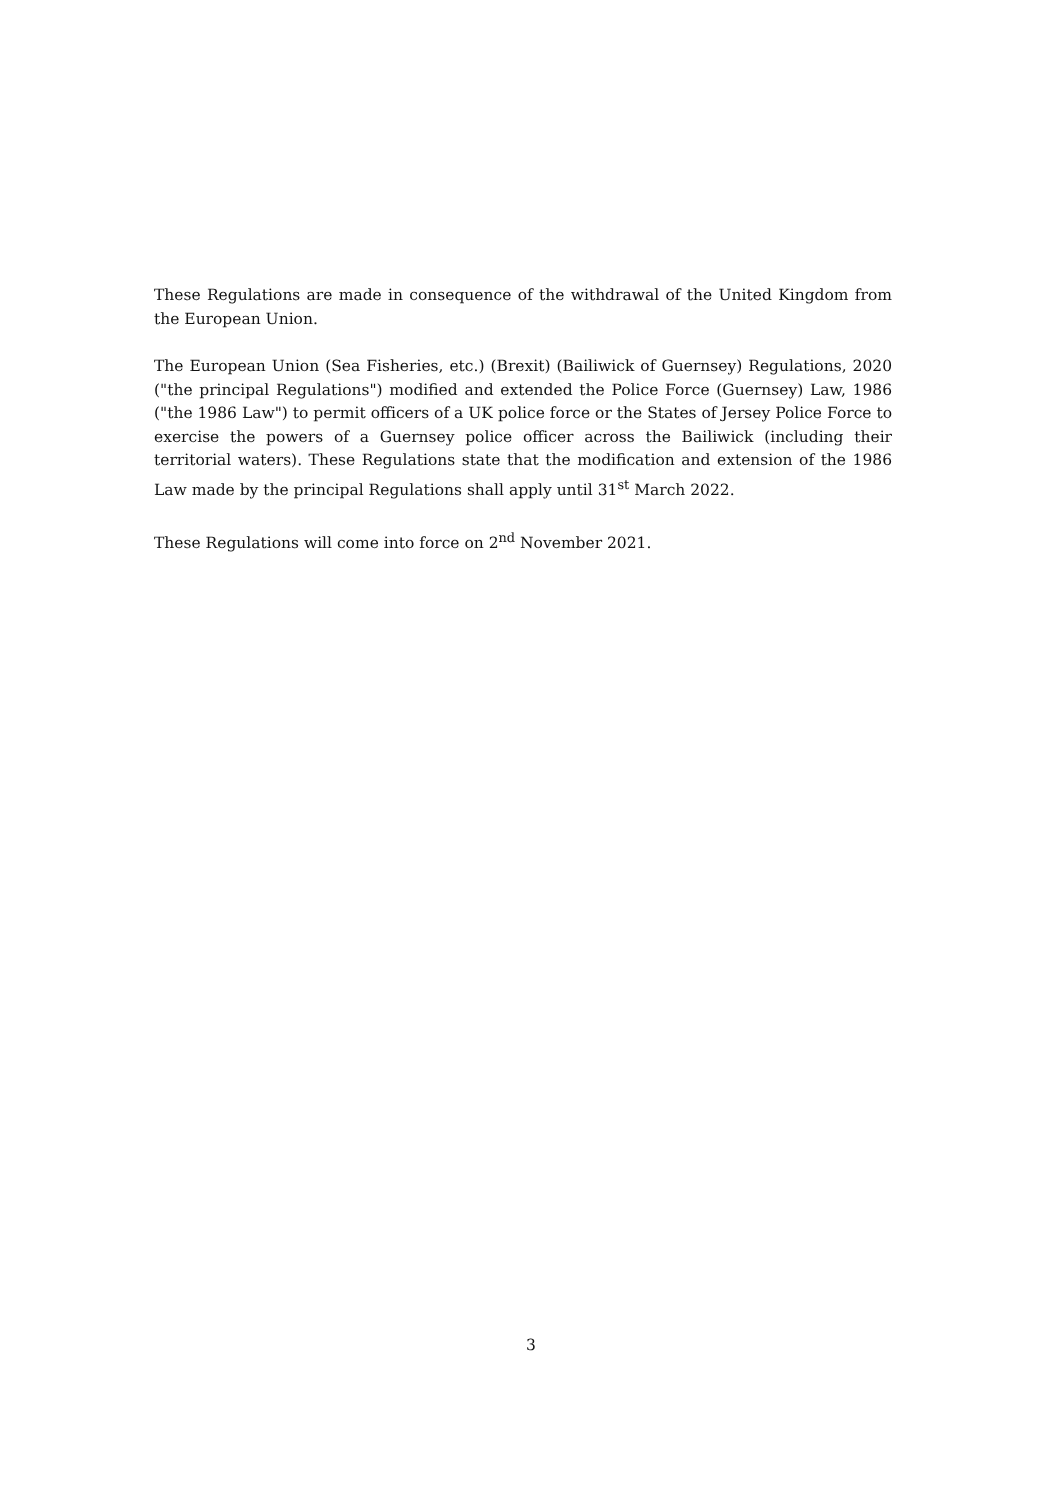These Regulations are made in consequence of the withdrawal of the United Kingdom from the European Union.
The European Union (Sea Fisheries, etc.) (Brexit) (Bailiwick of Guernsey) Regulations, 2020 ("the principal Regulations") modified and extended the Police Force (Guernsey) Law, 1986 ("the 1986 Law") to permit officers of a UK police force or the States of Jersey Police Force to exercise the powers of a Guernsey police officer across the Bailiwick (including their territorial waters). These Regulations state that the modification and extension of the 1986 Law made by the principal Regulations shall apply until 31<sup>st</sup> March 2022.
These Regulations will come into force on 2<sup>nd</sup> November 2021.
3